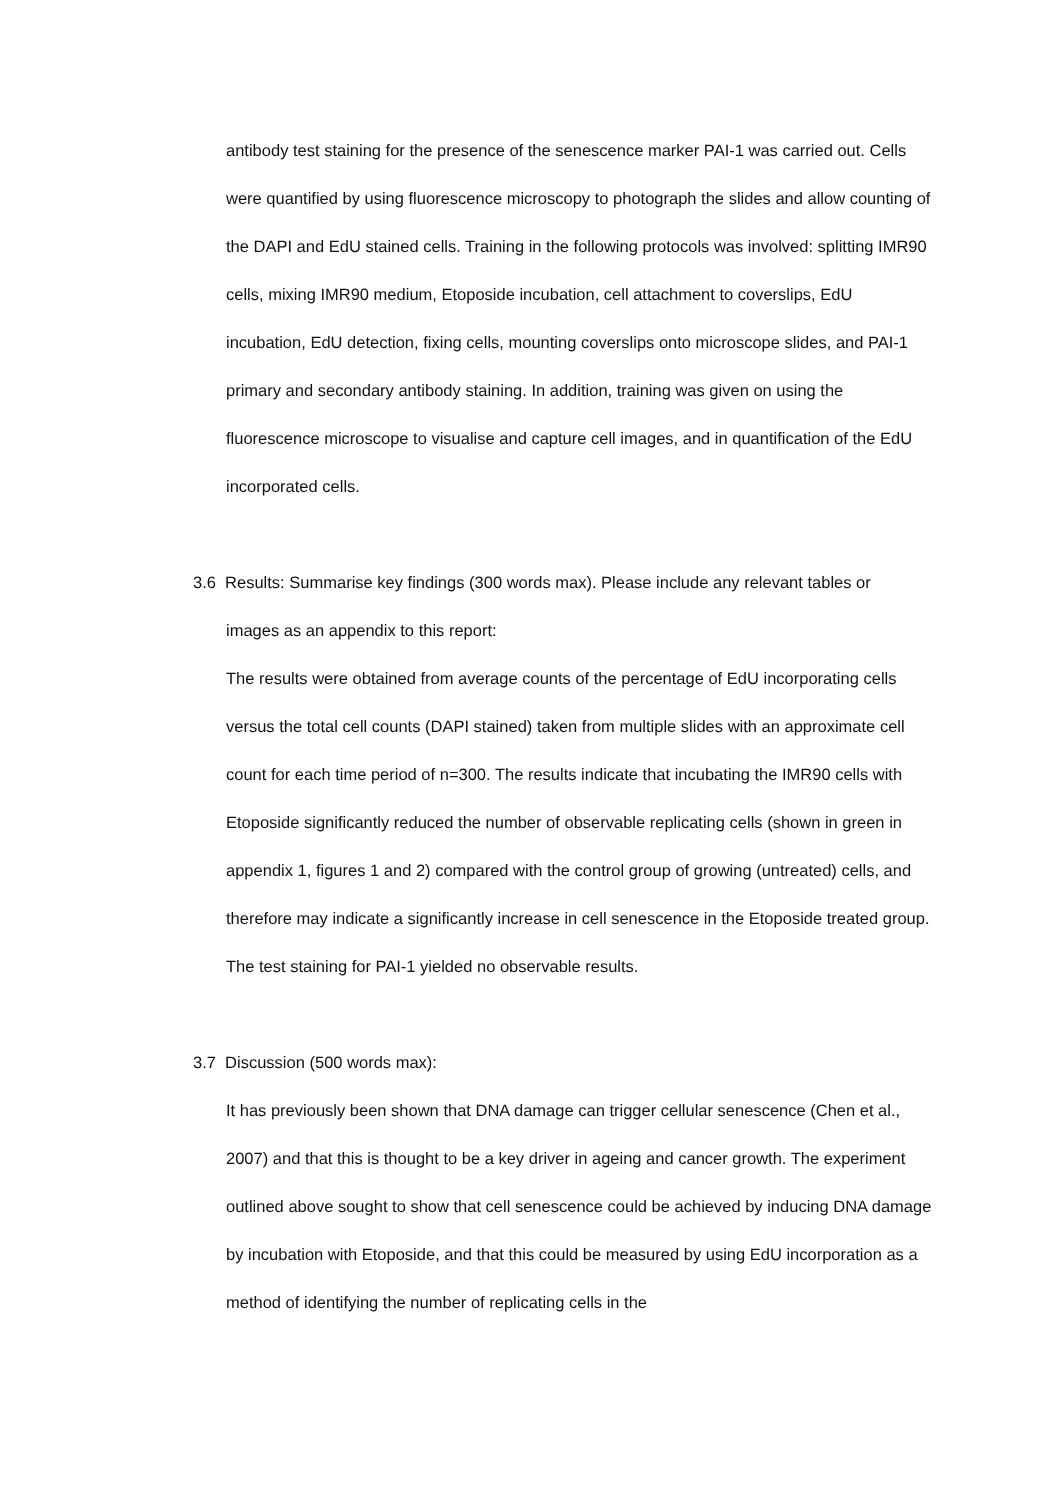antibody test staining for the presence of the senescence marker PAI-1 was carried out. Cells were quantified by using fluorescence microscopy to photograph the slides and allow counting of the DAPI and EdU stained cells. Training in the following protocols was involved: splitting IMR90 cells, mixing IMR90 medium, Etoposide incubation, cell attachment to coverslips, EdU incubation, EdU detection, fixing cells, mounting coverslips onto microscope slides, and PAI-1 primary and secondary antibody staining. In addition, training was given on using the fluorescence microscope to visualise and capture cell images, and in quantification of the EdU incorporated cells.
3.6 Results: Summarise key findings (300 words max). Please include any relevant tables or
images as an appendix to this report:
The results were obtained from average counts of the percentage of EdU incorporating cells versus the total cell counts (DAPI stained) taken from multiple slides with an approximate cell count for each time period of n=300. The results indicate that incubating the IMR90 cells with Etoposide significantly reduced the number of observable replicating cells (shown in green in appendix 1, figures 1 and 2) compared with the control group of growing (untreated) cells, and therefore may indicate a significantly increase in cell senescence in the Etoposide treated group. The test staining for PAI-1 yielded no observable results.
3.7 Discussion (500 words max):
It has previously been shown that DNA damage can trigger cellular senescence (Chen et al., 2007) and that this is thought to be a key driver in ageing and cancer growth. The experiment outlined above sought to show that cell senescence could be achieved by inducing DNA damage by incubation with Etoposide, and that this could be measured by using EdU incorporation as a method of identifying the number of replicating cells in the